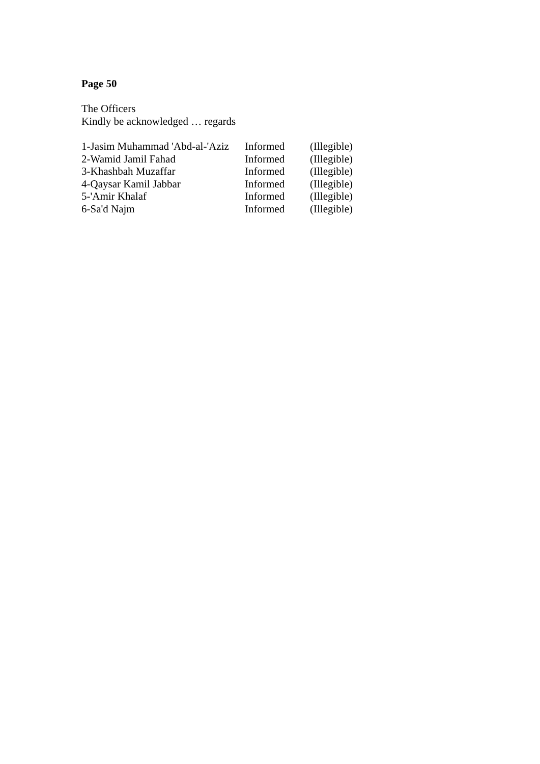Page 50
The Officers
Kindly be acknowledged … regards
| 1-Jasim Muhammad 'Abd-al-'Aziz | Informed | (Illegible) |
| 2-Wamid Jamil Fahad | Informed | (Illegible) |
| 3-Khashbah Muzaffar | Informed | (Illegible) |
| 4-Qaysar Kamil Jabbar | Informed | (Illegible) |
| 5-'Amir Khalaf | Informed | (Illegible) |
| 6-Sa'd Najm | Informed | (Illegible) |